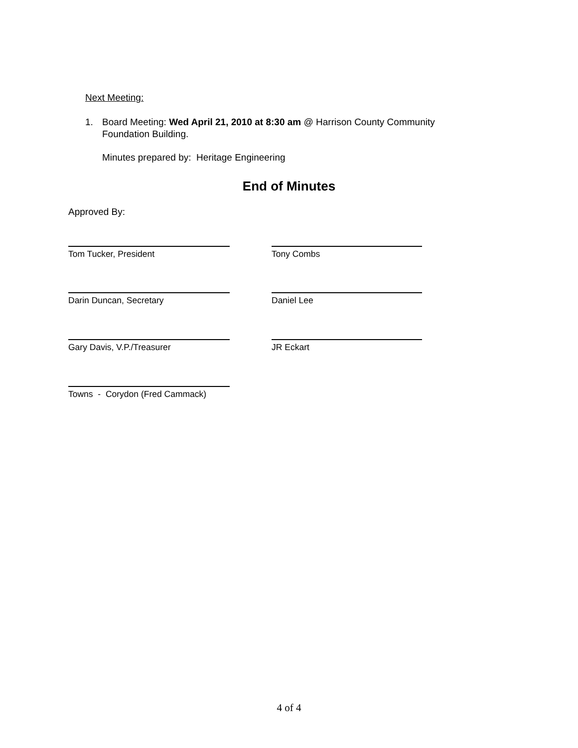Next Meeting:
1. Board Meeting: Wed April 21, 2010 at 8:30 am @ Harrison County Community
Foundation Building.
Minutes prepared by: Heritage Engineering
End of Minutes
Approved By:
Tom Tucker, President Tony Combs
Darin Duncan, Secretary Daniel Lee
Gary Davis, V.P./Treasurer JR Eckart
Towns - Corydon (Fred Cammack)
4 of 4